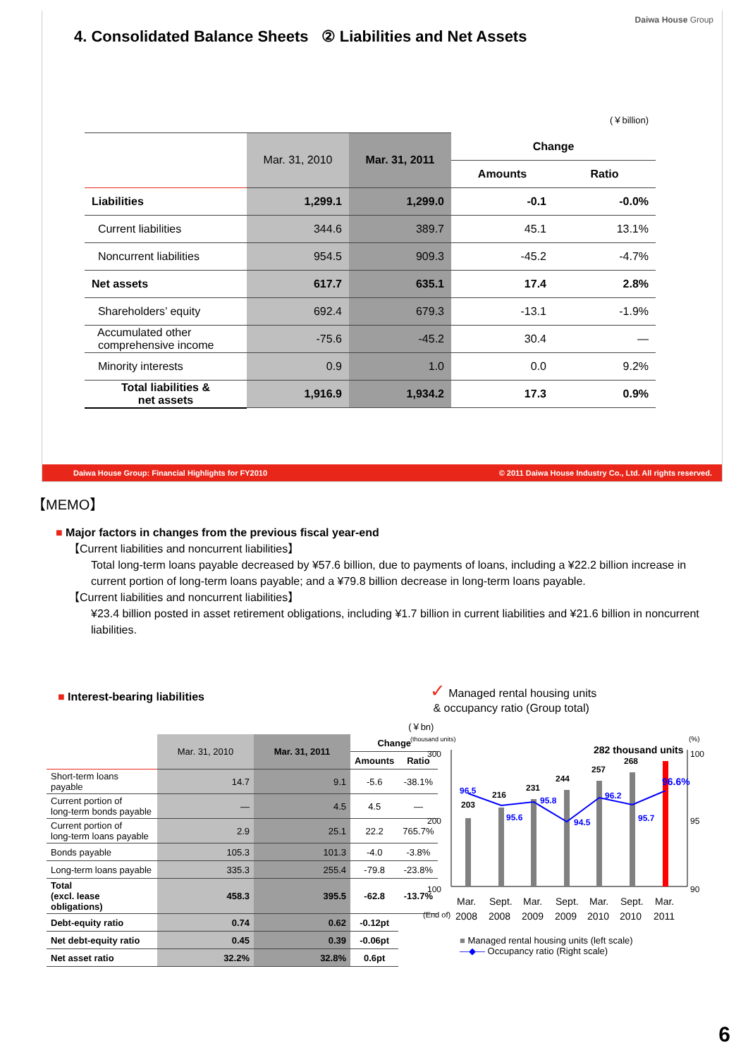Daiwa House Group
4. Consolidated Balance Sheets ② Liabilities and Net Assets
| | | | (￥billion) | |
| | Mar. 31, 2010 | Mar. 31, 2011 | Change | |
| | | | Amounts | Ratio |
| Liabilities | 1,299.1 | 1,299.0 | -0.1 | -0.0% |
| Current liabilities | 344.6 | 389.7 | 45.1 | 13.1% |
| Noncurrent liabilities | 954.5 | 909.3 | -45.2 | -4.7% |
| Net assets | 617.7 | 635.1 | 17.4 | 2.8% |
| Shareholders’ equity | 692.4 | 679.3 | -13.1 | -1.9% |
| Accumulated other comprehensive income | -75.6 | -45.2 | 30.4 | — |
| Minority interests | 0.9 | 1.0 | 0.0 | 9.2% |
| Total liabilities & net assets | 1,916.9 | 1,934.2 | 17.3 | 0.9% |
Daiwa House Group: Financial Highlights for FY2010 © 2011 Daiwa House Industry Co., Ltd. All rights reserved.
【MEMO】
■ Major factors in changes from the previous fiscal year-end
【Current liabilities and noncurrent liabilities】
Total long-term loans payable decreased by ¥57.6 billion, due to payments of loans, including a ¥22.2 billion increase in current portion of long-term loans payable; and a ¥79.8 billion decrease in long-term loans payable.
【Current liabilities and noncurrent liabilities】
¥23.4 billion posted in asset retirement obligations, including ¥1.7 billion in current liabilities and ¥21.6 billion in noncurrent liabilities.
■ Interest-bearing liabilities
| | | | (￥bn) | |
| | Mar. 31, 2010 | Mar. 31, 2011 | Change | |
| | | | Amounts | Ratio |
| Short-term loans payable | 14.7 | 9.1 | -5.6 | -38.1% |
| Current portion of long-term bonds payable | — | 4.5 | 4.5 | — |
| Current portion of long-term loans payable | 2.9 | 25.1 | 22.2 | 765.7% |
| Bonds payable | 105.3 | 101.3 | -4.0 | -3.8% |
| Long-term loans payable | 335.3 | 255.4 | -79.8 | -23.8% |
| Total (excl. lease obligations) | 458.3 | 395.5 | -62.8 | -13.7% |
| Debt-equity ratio | 0.74 | 0.62 | -0.12pt | |
| Net debt-equity ratio | 0.45 | 0.39 | -0.06pt | |
| Net asset ratio | 32.2% | 32.8% | 0.6pt | |
✓ Managed rental housing units
& occupancy ratio (Group total)
(thousand units)
(%)
282 thousand units
300
200
100
100
95
90
203
216
231
244
257
268
96.5
95.6
95.8
94.5
96.2
95.7
96.6%
Mar.
Sept.
Mar.
Sept.
Mar.
Sept.
Mar.
2008
2008
2009
2009
2010
2010
2011
(End of)
■ Managed rental housing units (left scale)
—◆— Occupancy ratio (Right scale)
6